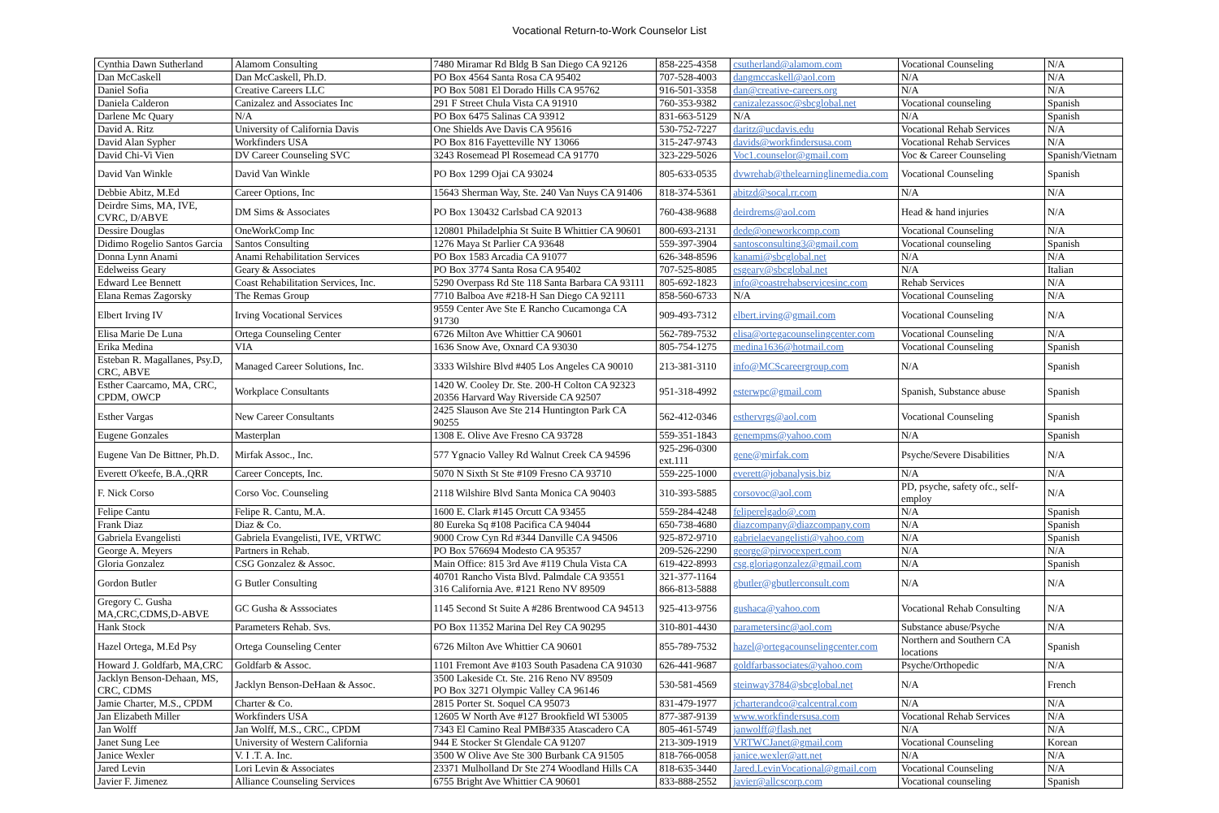Vocational Return-to-Work Counselor List
| Cynthia Dawn Sutherland | Alamom Consulting | 7480 Miramar Rd Bldg B San Diego CA 92126 | 858-225-4358 | csutherland@alamom.com | Vocational Counseling | N/A |
| Dan McCaskell | Dan McCaskell, Ph.D. | PO Box 4564 Santa Rosa CA 95402 | 707-528-4003 | dangmccaskell@aol.com | N/A | N/A |
| Daniel Sofia | Creative Careers LLC | PO Box 5081 El Dorado Hills CA 95762 | 916-501-3358 | dan@creative-careers.org | N/A | N/A |
| Daniela Calderon | Canizalez and Associates Inc | 291 F Street Chula Vista CA 91910 | 760-353-9382 | canizalezassoc@sbcglobal.net | Vocational counseling | Spanish |
| Darlene Mc Quary | N/A | PO Box 6475 Salinas CA 93912 | 831-663-5129 | N/A | N/A | Spanish |
| David A. Ritz | University of California Davis | One Shields Ave Davis CA 95616 | 530-752-7227 | daritz@ucdavis.edu | Vocational Rehab Services | N/A |
| David Alan Sypher | Workfinders USA | PO Box 816 Fayetteville NY 13066 | 315-247-9743 | davids@workfindersusa.com | Vocational Rehab Services | N/A |
| David Chi-Vi Vien | DV Career Counseling SVC | 3243 Rosemead Pl Rosemead CA 91770 | 323-229-5026 | Voc1.counselor@gmail.com | Voc & Career Counseling | Spanish/Vietnam |
| David Van Winkle | David Van Winkle | PO Box 1299 Ojai CA 93024 | 805-633-0535 | dvwrehab@thelearninglinemedia.com | Vocational Counseling | Spanish |
| Debbie Abitz, M.Ed | Career Options, Inc | 15643 Sherman Way, Ste. 240 Van Nuys CA 91406 | 818-374-5361 | abitzd@socal.rr.com | N/A | N/A |
| Deirdre Sims, MA, IVE, CVRC, D/ABVE | DM Sims & Associates | PO Box 130432 Carlsbad CA 92013 | 760-438-9688 | deirdrems@aol.com | Head & hand injuries | N/A |
| Dessire Douglas | OneWorkComp Inc | 120801 Philadelphia St Suite B Whittier CA 90601 | 800-693-2131 | dede@oneworkcomp.com | Vocational Counseling | N/A |
| Didimo Rogelio Santos Garcia | Santos Consulting | 1276 Maya St Parlier CA 93648 | 559-397-3904 | santosconsulting3@gmail.com | Vocational counseling | Spanish |
| Donna Lynn Anami | Anami Rehabilitation Services | PO Box 1583 Arcadia CA 91077 | 626-348-8596 | kanami@sbcglobal.net | N/A | N/A |
| Edelweiss Geary | Geary & Associates | PO Box 3774 Santa Rosa CA 95402 | 707-525-8085 | esgeary@sbcglobal.net | N/A | Italian |
| Edward Lee Bennett | Coast Rehabilitation Services, Inc. | 5290 Overpass Rd Ste 118 Santa Barbara CA 93111 | 805-692-1823 | info@coastrehabservicesinc.com | Rehab Services | N/A |
| Elana Remas Zagorsky | The Remas Group | 7710 Balboa Ave #218-H San Diego CA 92111 | 858-560-6733 | N/A | Vocational Counseling | N/A |
| Elbert Irving IV | Irving Vocational Services | 9559 Center Ave Ste E Rancho Cucamonga CA 91730 | 909-493-7312 | elbert.irving@gmail.com | Vocational Counseling | N/A |
| Elisa Marie De Luna | Ortega Counseling Center | 6726 Milton Ave Whittier CA 90601 | 562-789-7532 | elisa@ortegacounselingcenter.com | Vocational Counseling | N/A |
| Erika Medina | VIA | 1636 Snow Ave, Oxnard CA 93030 | 805-754-1275 | medina1636@hotmail.com | Vocational Counseling | Spanish |
| Esteban R. Magallanes, Psy.D, CRC, ABVE | Managed Career Solutions, Inc. | 3333 Wilshire Blvd #405 Los Angeles CA 90010 | 213-381-3110 | info@MCScareergroup.com | N/A | Spanish |
| Esther Caarcamo, MA, CRC, CPDM, OWCP | Workplace Consultants | 1420 W. Cooley Dr. Ste. 200-H Colton CA 92323 20356 Harvard Way Riverside CA 92507 | 951-318-4992 | esterwpc@gmail.com | Spanish, Substance abuse | Spanish |
| Esther Vargas | New Career Consultants | 2425 Slauson Ave Ste 214 Huntington Park CA 90255 | 562-412-0346 | esthervrgs@aol.com | Vocational Counseling | Spanish |
| Eugene Gonzales | Masterplan | 1308 E. Olive Ave Fresno CA 93728 | 559-351-1843 | genempms@yahoo.com | N/A | Spanish |
| Eugene Van De Bittner, Ph.D. | Mirfak Assoc., Inc. | 577 Ygnacio Valley Rd Walnut Creek CA 94596 | 925-296-0300 ext.111 | gene@mirfak.com | Psyche/Severe Disabilities | N/A |
| Everett O'keefe, B.A.,QRR | Career Concepts, Inc. | 5070 N Sixth St Ste #109 Fresno CA 93710 | 559-225-1000 | everett@jobanalysis.biz | N/A | N/A |
| F. Nick Corso | Corso Voc. Counseling | 2118 Wilshire Blvd Santa Monica CA 90403 | 310-393-5885 | corsovoc@aol.com | PD, psyche, safety ofc., self-employ | N/A |
| Felipe Cantu | Felipe R. Cantu, M.A. | 1600 E. Clark #145 Orcutt CA 93455 | 559-284-4248 | feliperelgado@.com | N/A | Spanish |
| Frank Diaz | Diaz & Co. | 80 Eureka Sq #108 Pacifica CA 94044 | 650-738-4680 | diazcompany@diazcompany.com | N/A | Spanish |
| Gabriela Evangelisti | Gabriela Evangelisti, IVE, VRTWC | 9000 Crow Cyn Rd #344 Danville CA 94506 | 925-872-9710 | gabrielaevangelisti@yahoo.com | N/A | Spanish |
| George A. Meyers | Partners in Rehab. | PO Box 576694 Modesto CA 95357 | 209-526-2290 | george@pirvocexpert.com | N/A | N/A |
| Gloria Gonzalez | CSG Gonzalez & Assoc. | Main Office: 815 3rd Ave #119 Chula Vista CA | 619-422-8993 | csg.gloriagonzalez@gmail.com | N/A | Spanish |
| Gordon Butler | G Butler Consulting | 40701 Rancho Vista Blvd. Palmdale CA 93551 316 California Ave. #121 Reno NV 89509 | 321-377-1164 866-813-5888 | gbutler@gbutlerconsult.com | N/A | N/A |
| Gregory C. Gusha MA,CRC,CDMS,D-ABVE | GC Gusha & Asssociates | 1145 Second St Suite A #286 Brentwood CA 94513 | 925-413-9756 | gushaca@yahoo.com | Vocational Rehab Consulting | N/A |
| Hank Stock | Parameters Rehab. Svs. | PO Box 11352 Marina Del Rey CA 90295 | 310-801-4430 | parametersinc@aol.com | Substance abuse/Psyche | N/A |
| Hazel Ortega, M.Ed Psy | Ortega Counseling Center | 6726 Milton Ave Whittier CA 90601 | 855-789-7532 | hazel@ortegacounselingcenter.com | Northern and Southern CA locations | Spanish |
| Howard J. Goldfarb, MA,CRC | Goldfarb & Assoc. | 1101 Fremont Ave #103 South Pasadena CA 91030 | 626-441-9687 | goldfarbassociates@yahoo.com | Psyche/Orthopedic | N/A |
| Jacklyn Benson-Dehaan, MS, CRC, CDMS | Jacklyn Benson-DeHaan & Assoc. | 3500 Lakeside Ct. Ste. 216 Reno NV 89509 PO Box 3271 Olympic Valley CA 96146 | 530-581-4569 | steinway3784@sbcglobal.net | N/A | French |
| Jamie Charter, M.S., CPDM | Charter & Co. | 2815 Porter St. Soquel CA 95073 | 831-479-1977 | jcharterandco@calcentral.com | N/A | N/A |
| Jan Elizabeth Miller | Workfinders USA | 12605 W North Ave #127 Brookfield WI 53005 | 877-387-9139 | www.workfindersusa.com | Vocational Rehab Services | N/A |
| Jan Wolff | Jan Wolff, M.S., CRC., CPDM | 7343 El Camino Real PMB#335 Atascadero CA | 805-461-5749 | janwolff@flash.net | N/A | N/A |
| Janet Sung Lee | University of Western California | 944 E Stocker St Glendale CA 91207 | 213-309-1919 | VRTWCJanet@gmail.com | Vocational Counseling | Korean |
| Janice Wexler | V. I .T. A. Inc. | 3500 W Olive Ave Ste 300 Burbank CA 91505 | 818-766-0058 | janice.wexler@att.net | N/A | N/A |
| Jared Levin | Lori Levin & Associates | 23371 Mulholland Dr Ste 274 Woodland Hills CA | 818-635-3440 | Jared.LevinVocational@gmail.com | Vocational Counseling | N/A |
| Javier F. Jimenez | Alliance Counseling Services | 6755 Bright Ave Whittier CA 90601 | 833-888-2552 | javier@allcscorp.com | Vocational counseling | Spanish |